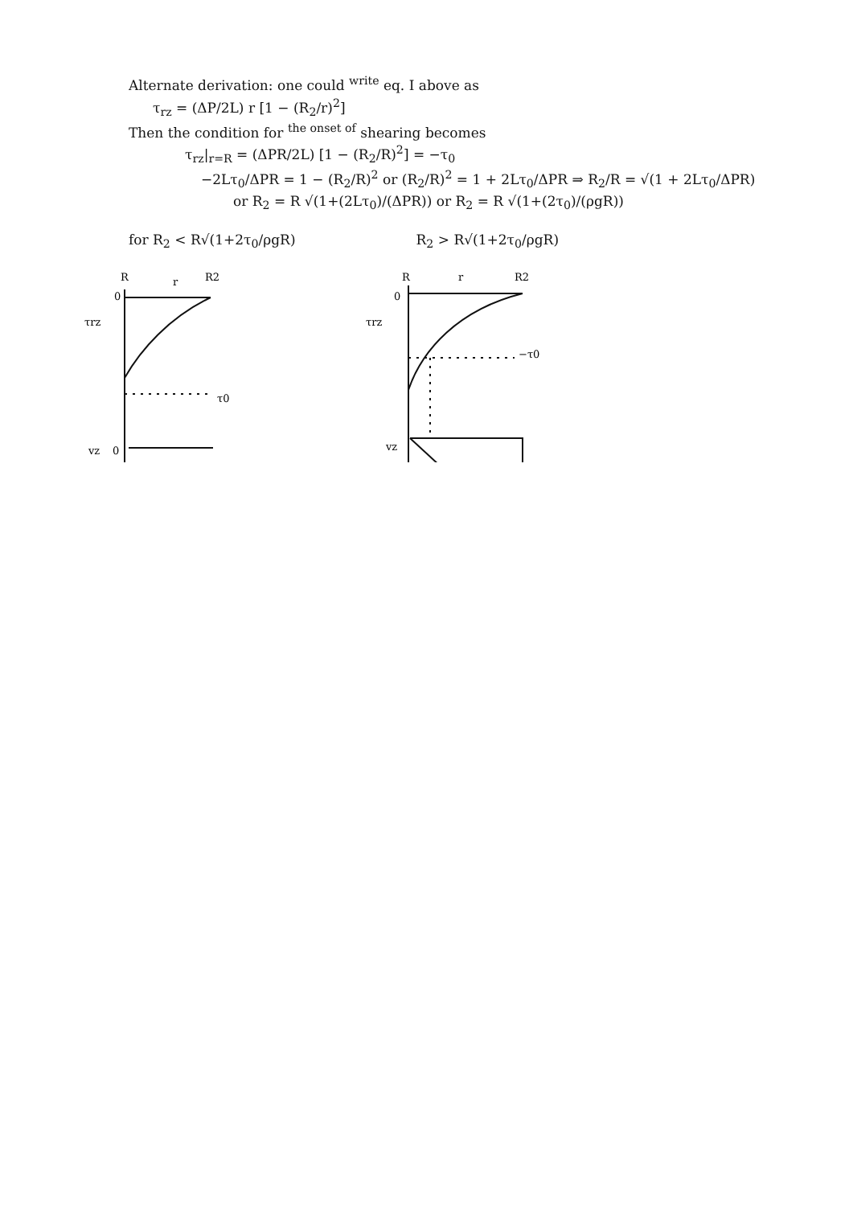Alternate derivation: one could <sup>write</sup> eq. I above as
τ<sub>rz</sub> = (ΔP/2L) r [1 − (R<sub>2</sub>/r)<sup>2</sup>]
Then the condition for <sup>the onset of</sup> shearing becomes
τ<sub>rz</sub>|<sub>r=R</sub> = (ΔPR/2L) [1 − (R<sub>2</sub>/R)<sup>2</sup>] = −τ<sub>0</sub>
−2Lτ<sub>0</sub>/ΔPR = 1 − (R<sub>2</sub>/R)<sup>2</sup> or (R<sub>2</sub>/R)<sup>2</sup> = 1 + 2Lτ<sub>0</sub>/ΔPR ⇒ R<sub>2</sub>/R = √(1 + 2Lτ<sub>0</sub>/ΔPR)
or R<sub>2</sub> = R √(1+(2Lτ<sub>0</sub>)/(ΔPR)) or R<sub>2</sub> = R √(1+(2τ<sub>0</sub>)/(ρgR))
for R<sub>2</sub> < R√(1+2τ<sub>0</sub>/ρgR) R<sub>2</sub> > R√(1+2τ<sub>0</sub>/ρgR)
R
r
R2
0
τrz
τ0
vz
0
R
r
R2
0
τrz
−τ0
vz